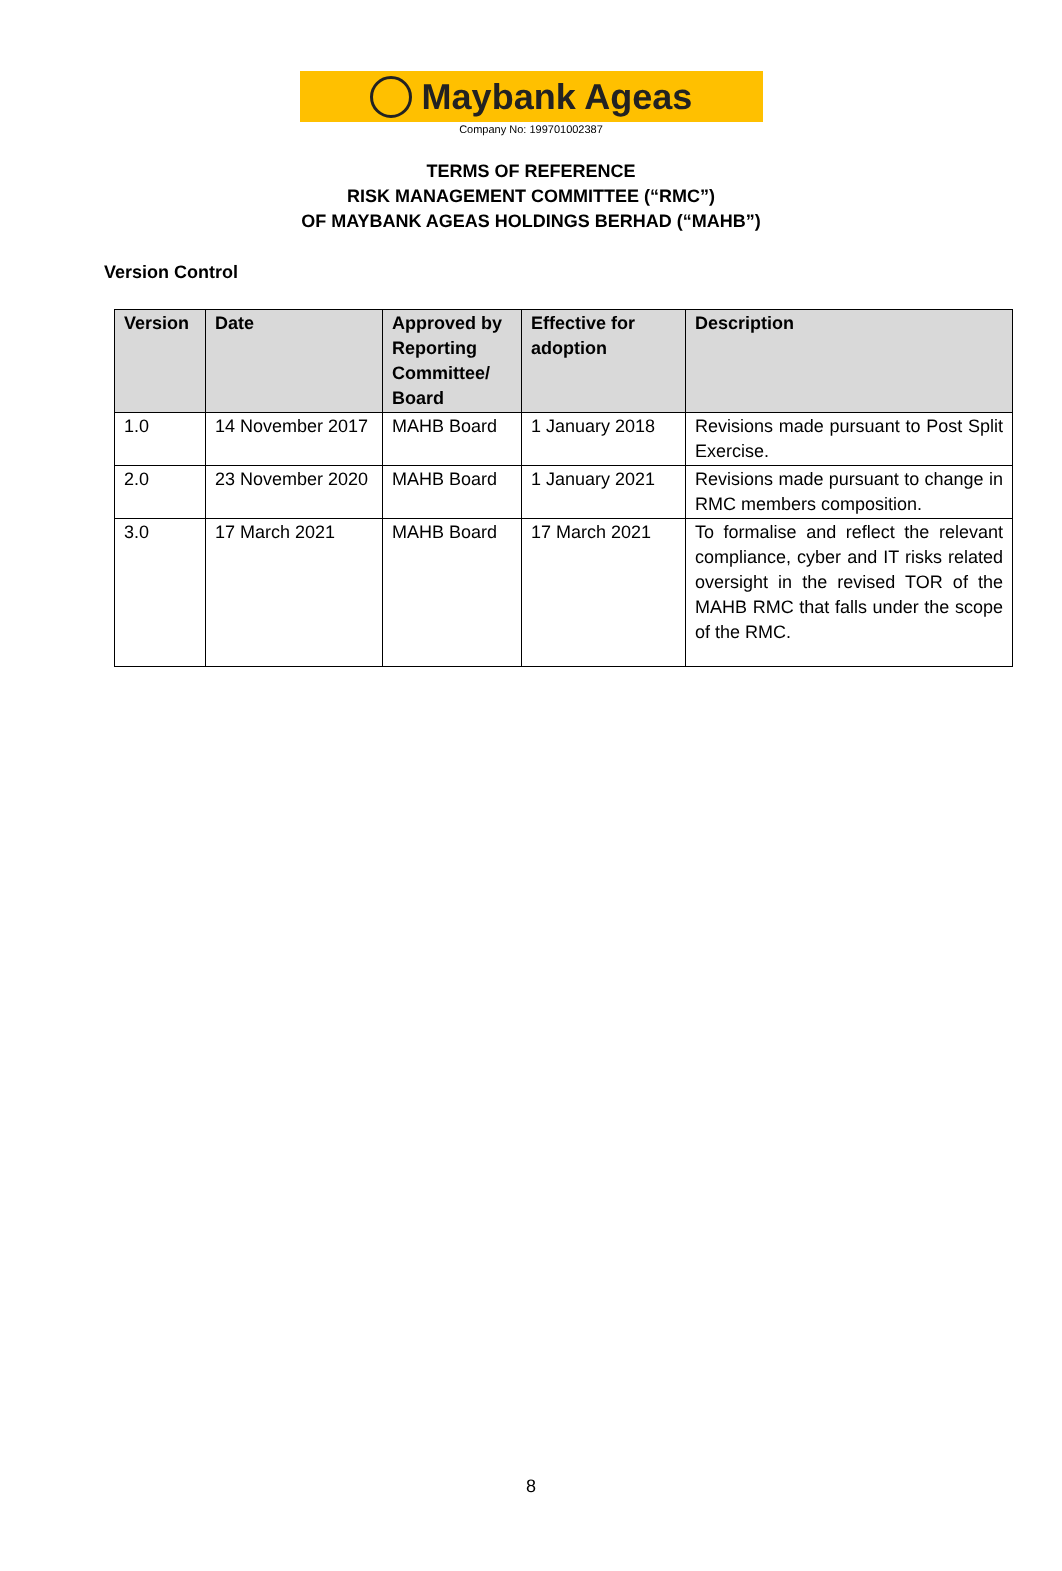Maybank Ageas
Company No: 199701002387
TERMS OF REFERENCE
RISK MANAGEMENT COMMITTEE (“RMC”)
OF MAYBANK AGEAS HOLDINGS BERHAD (“MAHB”)
Version Control
| Version | Date | Approved by Reporting Committee/ Board | Effective for adoption | Description |
| --- | --- | --- | --- | --- |
| 1.0 | 14 November 2017 | MAHB Board | 1 January 2018 | Revisions made pursuant to Post Split Exercise. |
| 2.0 | 23 November 2020 | MAHB Board | 1 January 2021 | Revisions made pursuant to change in RMC members composition. |
| 3.0 | 17 March 2021 | MAHB Board | 17 March 2021 | To formalise and reflect the relevant compliance, cyber and IT risks related oversight in the revised TOR of the MAHB RMC that falls under the scope of the RMC. |
8